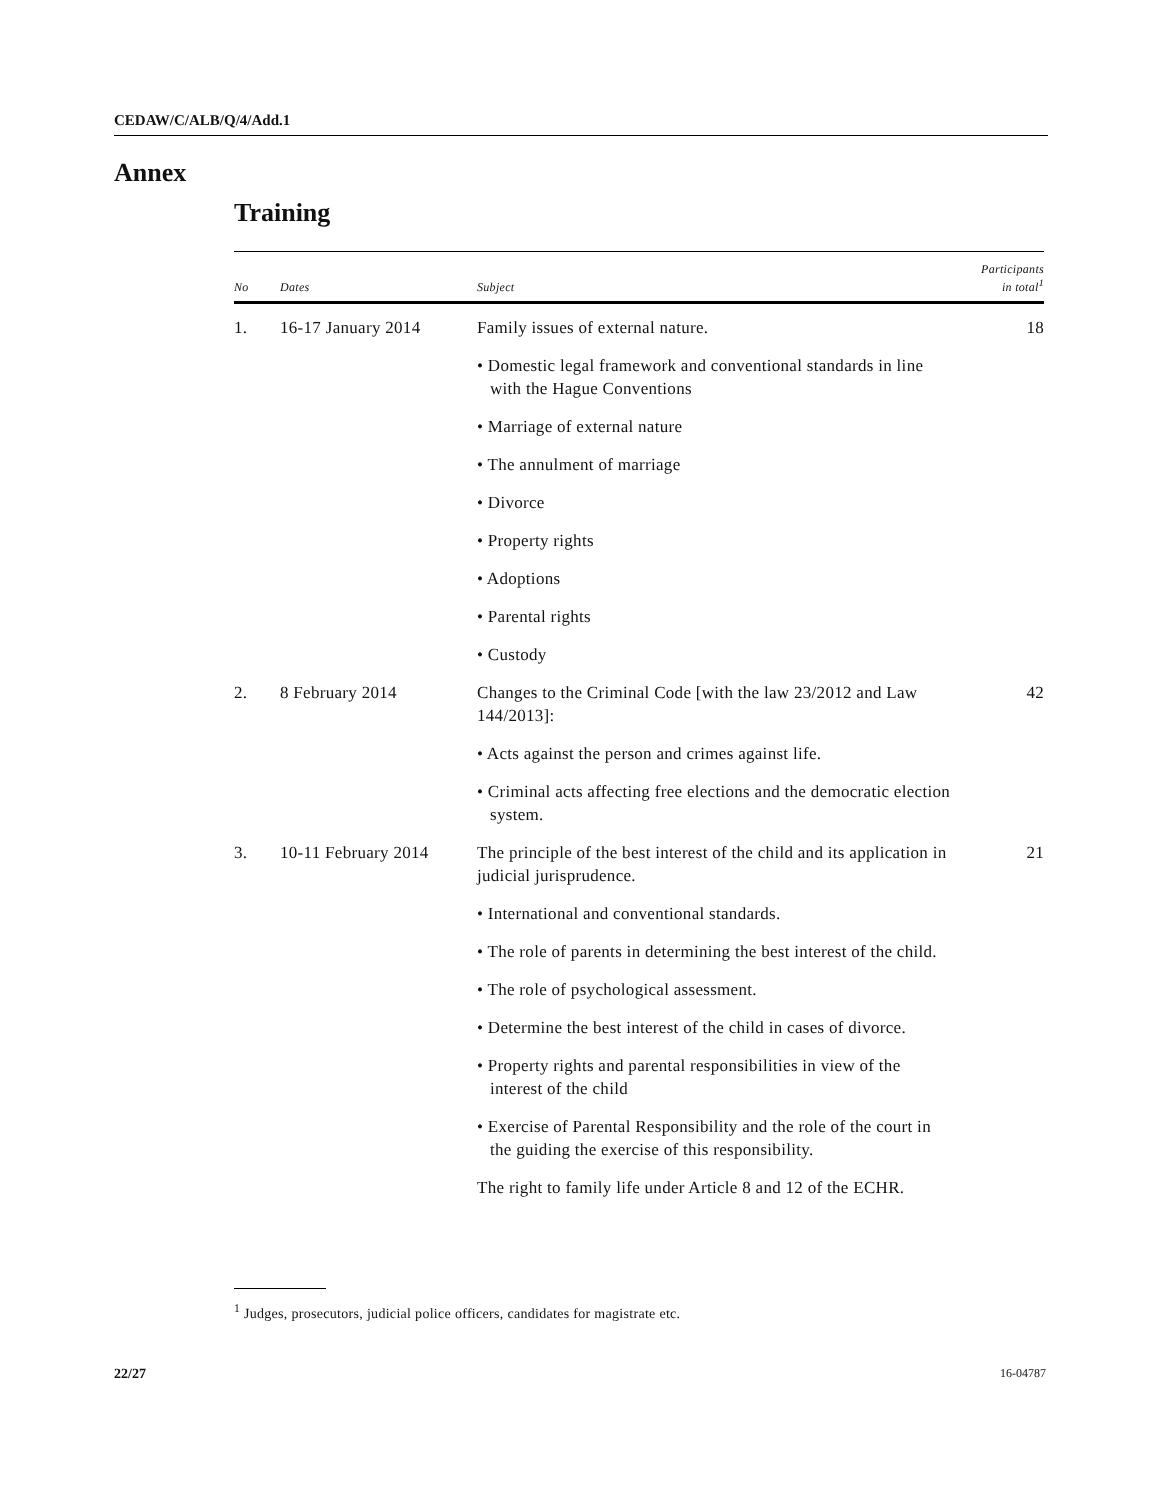CEDAW/C/ALB/Q/4/Add.1
Annex
Training
| No | Dates | Subject | Participants in total<sup>1</sup> |
| --- | --- | --- | --- |
| 1. | 16-17 January 2014 | Family issues of external nature. | 18 |
| | | • Domestic legal framework and conventional standards in line with the Hague Conventions | |
| | | • Marriage of external nature | |
| | | • The annulment of marriage | |
| | | • Divorce | |
| | | • Property rights | |
| | | • Adoptions | |
| | | • Parental rights | |
| | | • Custody | |
| 2. | 8 February 2014 | Changes to the Criminal Code [with the law 23/2012 and Law 144/2013]: | 42 |
| | | • Acts against the person and crimes against life. | |
| | | • Criminal acts affecting free elections and the democratic election system. | |
| 3. | 10-11 February 2014 | The principle of the best interest of the child and its application in judicial jurisprudence. | 21 |
| | | • International and conventional standards. | |
| | | • The role of parents in determining the best interest of the child. | |
| | | • The role of psychological assessment. | |
| | | • Determine the best interest of the child in cases of divorce. | |
| | | • Property rights and parental responsibilities in view of the interest of the child | |
| | | • Exercise of Parental Responsibility and the role of the court in the guiding the exercise of this responsibility. | |
| | | The right to family life under Article 8 and 12 of the ECHR. | |
<sup>1</sup> Judges, prosecutors, judicial police officers, candidates for magistrate etc.
22/27 16-04787